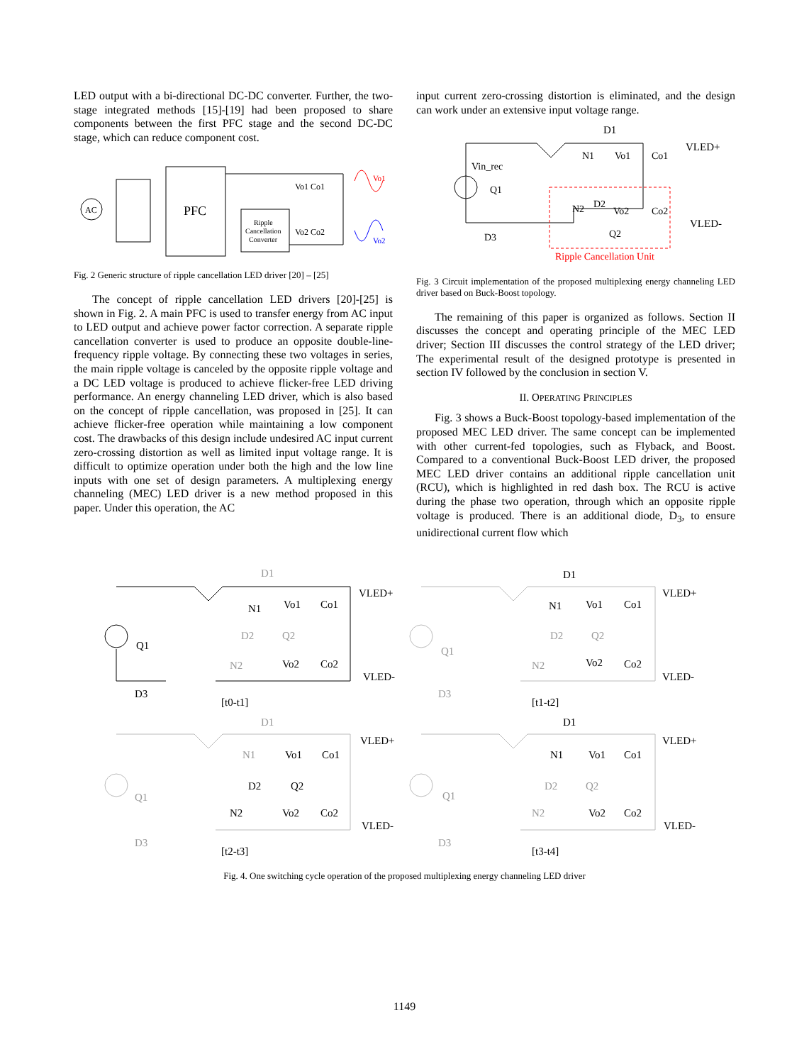LED output with a bi-directional DC-DC converter. Further, the two-stage integrated methods [15]-[19] had been proposed to share components between the first PFC stage and the second DC-DC stage, which can reduce component cost.
AC
PFC
Ripple
Cancellation
Converter
Vo1 Co1
Vo2 Co2
Vo1
Vo2
Fig. 2 Generic structure of ripple cancellation LED driver [20] – [25]
The concept of ripple cancellation LED drivers [20]-[25] is shown in Fig. 2. A main PFC is used to transfer energy from AC input to LED output and achieve power factor correction. A separate ripple cancellation converter is used to produce an opposite double-line-frequency ripple voltage. By connecting these two voltages in series, the main ripple voltage is canceled by the opposite ripple voltage and a DC LED voltage is produced to achieve flicker-free LED driving performance. An energy channeling LED driver, which is also based on the concept of ripple cancellation, was proposed in [25]. It can achieve flicker-free operation while maintaining a low component cost. The drawbacks of this design include undesired AC input current zero-crossing distortion as well as limited input voltage range. It is difficult to optimize operation under both the high and the low line inputs with one set of design parameters. A multiplexing energy channeling (MEC) LED driver is a new method proposed in this paper. Under this operation, the AC
input current zero-crossing distortion is eliminated, and the design can work under an extensive input voltage range.
D1
Vin_rec
Q1
N1
Vo1
Co1
VLED+
VLED-
N2
D2
Vo2
Co2
Q2
D3
Ripple Cancellation Unit
Fig. 3 Circuit implementation of the proposed multiplexing energy channeling LED driver based on Buck-Boost topology.
The remaining of this paper is organized as follows. Section II discusses the concept and operating principle of the MEC LED driver; Section III discusses the control strategy of the LED driver; The experimental result of the designed prototype is presented in section IV followed by the conclusion in section V.
II. OPERATING PRINCIPLES
Fig. 3 shows a Buck-Boost topology-based implementation of the proposed MEC LED driver. The same concept can be implemented with other current-fed topologies, such as Flyback, and Boost. Compared to a conventional Buck-Boost LED driver, the proposed MEC LED driver contains an additional ripple cancellation unit (RCU), which is highlighted in red dash box. The RCU is active during the phase two operation, through which an opposite ripple voltage is produced. There is an additional diode, D<sub>3</sub>, to ensure unidirectional current flow which
Q1
N1
Vo1
Co1
VLED+
N2
Vo2
Co2
VLED-
D3
D1
D2
Q2
[t0-t1]
D1
N1
Vo1
Co1
VLED+
D2
Q2
Q1
N2
Vo2
Co2
VLED-
D3
[t1-t2]
D1
N1
Vo1
Co1
VLED+
D2
Q2
Q1
N2
Vo2
Co2
VLED-
D3
[t2-t3]
D1
N1
Vo1
Co1
VLED+
D2
Q2
Q1
N2
Vo2
Co2
VLED-
D3
[t3-t4]
Fig. 4. One switching cycle operation of the proposed multiplexing energy channeling LED driver
1149